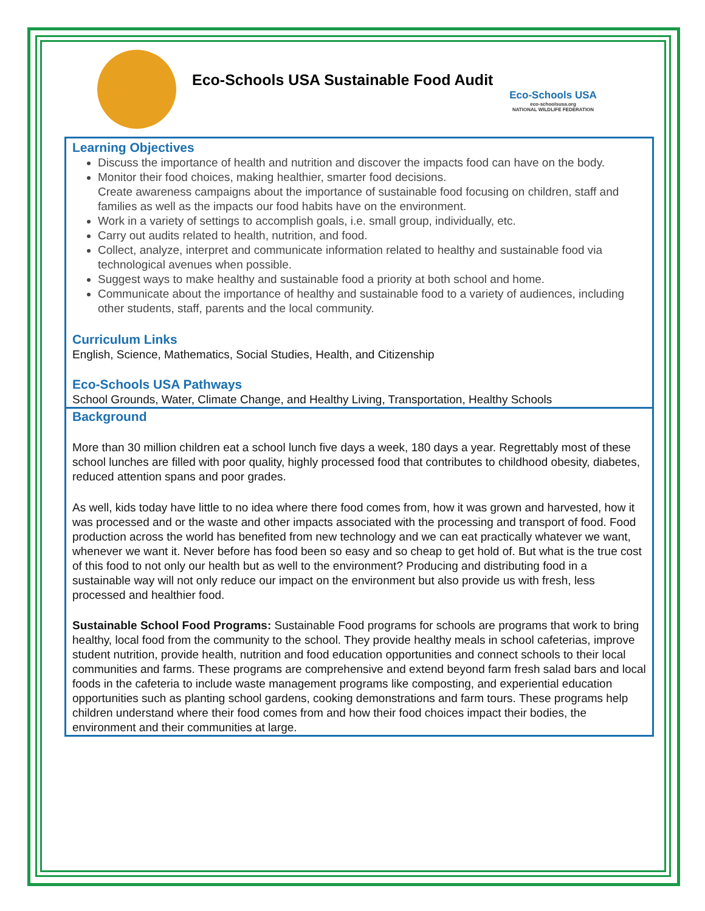Eco-Schools USA Sustainable Food Audit
Eco-Schools USA
eco-schoolsusa.org
NATIONAL WILDLIFE FEDERATION
Learning Objectives
Discuss the importance of health and nutrition and discover the impacts food can have on the body.
Monitor their food choices, making healthier, smarter food decisions.
Create awareness campaigns about the importance of sustainable food focusing on children, staff and families as well as the impacts our food habits have on the environment.
Work in a variety of settings to accomplish goals, i.e. small group, individually, etc.
Carry out audits related to health, nutrition, and food.
Collect, analyze, interpret and communicate information related to healthy and sustainable food via technological avenues when possible.
Suggest ways to make healthy and sustainable food a priority at both school and home.
Communicate about the importance of healthy and sustainable food to a variety of audiences, including other students, staff, parents and the local community.
Curriculum Links
English, Science, Mathematics, Social Studies, Health, and Citizenship
Eco-Schools USA Pathways
School Grounds, Water, Climate Change, and Healthy Living, Transportation, Healthy Schools
Background
More than 30 million children eat a school lunch five days a week, 180 days a year. Regrettably most of these school lunches are filled with poor quality, highly processed food that contributes to childhood obesity, diabetes, reduced attention spans and poor grades.
As well, kids today have little to no idea where there food comes from, how it was grown and harvested, how it was processed and or the waste and other impacts associated with the processing and transport of food. Food production across the world has benefited from new technology and we can eat practically whatever we want, whenever we want it. Never before has food been so easy and so cheap to get hold of. But what is the true cost of this food to not only our health but as well to the environment? Producing and distributing food in a sustainable way will not only reduce our impact on the environment but also provide us with fresh, less processed and healthier food.
Sustainable School Food Programs: Sustainable Food programs for schools are programs that work to bring healthy, local food from the community to the school. They provide healthy meals in school cafeterias, improve student nutrition, provide health, nutrition and food education opportunities and connect schools to their local communities and farms. These programs are comprehensive and extend beyond farm fresh salad bars and local foods in the cafeteria to include waste management programs like composting, and experiential education opportunities such as planting school gardens, cooking demonstrations and farm tours. These programs help children understand where their food comes from and how their food choices impact their bodies, the environment and their communities at large.